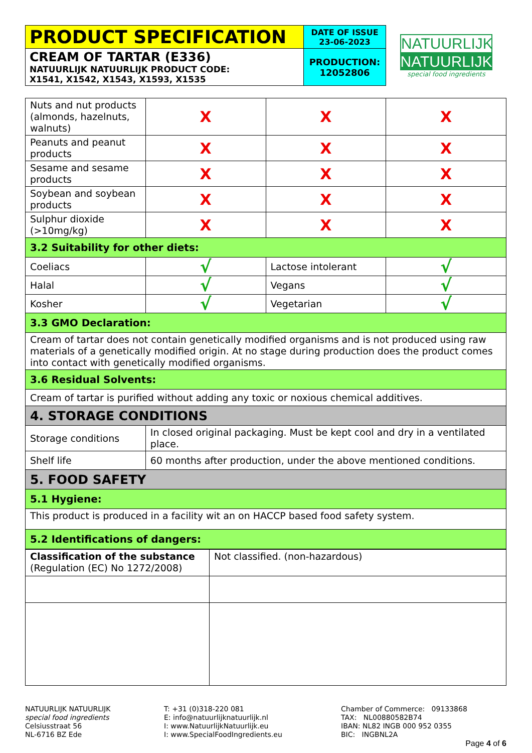| PRODUCT SPECIFICATION | DATE OF ISSUE 23-06-2023 |
| CREAM OF TARTAR (E336) NATUURLIJK NATUURLIJK PRODUCT CODE: X1541, X1542, X1543, X1593, X1535 | PRODUCTION: 12052806 |
NATUURLIJK
NATUURLIJK
special food ingredients
| Nuts and nut products (almonds, hazelnuts, walnuts) | X | X | X |
| Peanuts and peanut products | X | X | X |
| Sesame and sesame products | X | X | X |
| Soybean and soybean products | X | X | X |
| Sulphur dioxide (>10mg/kg) | X | X | X |
| 3.2 Suitability for other diets: | | | |
| Coeliacs | √ | Lactose intolerant | √ |
| Halal | √ | Vegans | √ |
| Kosher | √ | Vegetarian | √ |
| 3.3 GMO Declaration: | | | |
| Cream of tartar does not contain genetically modified organisms and is not produced using raw materials of a genetically modified origin. At no stage during production does the product comes into contact with genetically modified organisms. | | | |
| 3.6 Residual Solvents: | | | |
| Cream of tartar is purified without adding any toxic or noxious chemical additives. | | | |
| 4. STORAGE CONDITIONS | | | |
| Storage conditions | In closed original packaging. Must be kept cool and dry in a ventilated place. | | |
| Shelf life | 60 months after production, under the above mentioned conditions. | | |
| 5. FOOD SAFETY | | | |
| 5.1 Hygiene: | | | |
| This product is produced in a facility wit an on HACCP based food safety system. | | | |
| 5.2 Identifications of dangers: | | | |
| Classification of the substance (Regulation (EC) No 1272/2008) | Not classified. (non-hazardous) |
NATUURLIJK NATUURLIJK
special food ingredients
Celsiusstraat 56
NL-6716 BZ Ede
T: +31 (0)318-220 081
E: info@natuurlijknatuurlijk.nl
I: www.NatuurlijkNatuurlijk.eu
I: www.SpecialFoodIngredients.eu
Chamber of Commerce: 09133868
TAX: NL00880582B74
IBAN: NL82 INGB 000 952 0355
BIC: INGBNL2A
Page 4 of 6